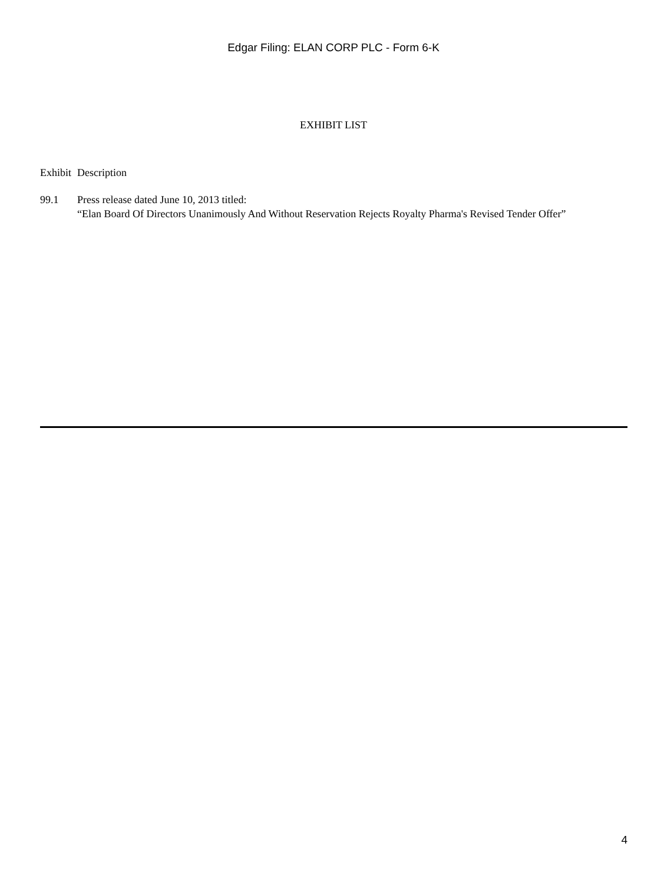Edgar Filing: ELAN CORP PLC - Form 6-K
EXHIBIT LIST
| Exhibit | Description |
| --- | --- |
| 99.1 | Press release dated June 10, 2013 titled: “Elan Board Of Directors Unanimously And Without Reservation Rejects Royalty Pharma's Revised Tender Offer” |
4